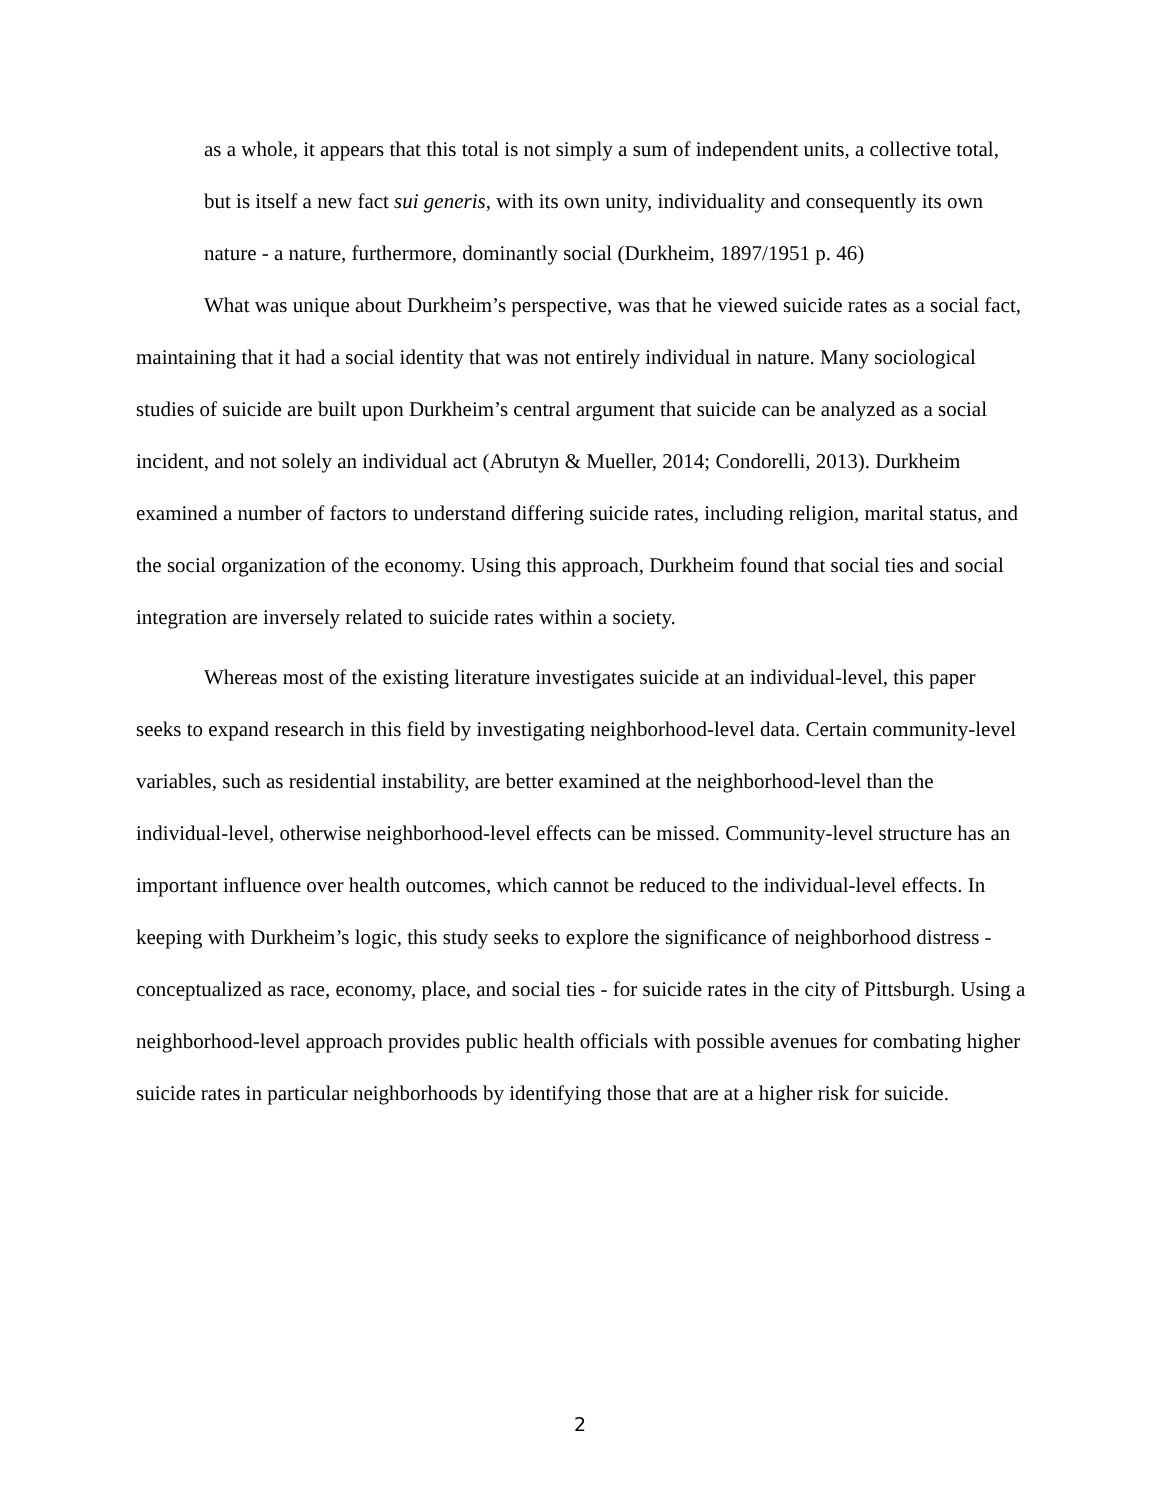as a whole, it appears that this total is not simply a sum of independent units, a collective total, but is itself a new fact sui generis, with its own unity, individuality and consequently its own nature - a nature, furthermore, dominantly social (Durkheim, 1897/1951 p. 46)
What was unique about Durkheim’s perspective, was that he viewed suicide rates as a social fact, maintaining that it had a social identity that was not entirely individual in nature. Many sociological studies of suicide are built upon Durkheim’s central argument that suicide can be analyzed as a social incident, and not solely an individual act (Abrutyn & Mueller, 2014; Condorelli, 2013). Durkheim examined a number of factors to understand differing suicide rates, including religion, marital status, and the social organization of the economy. Using this approach, Durkheim found that social ties and social integration are inversely related to suicide rates within a society.
Whereas most of the existing literature investigates suicide at an individual-level, this paper seeks to expand research in this field by investigating neighborhood-level data. Certain community-level variables, such as residential instability, are better examined at the neighborhood-level than the individual-level, otherwise neighborhood-level effects can be missed. Community-level structure has an important influence over health outcomes, which cannot be reduced to the individual-level effects. In keeping with Durkheim’s logic, this study seeks to explore the significance of neighborhood distress - conceptualized as race, economy, place, and social ties - for suicide rates in the city of Pittsburgh. Using a neighborhood-level approach provides public health officials with possible avenues for combating higher suicide rates in particular neighborhoods by identifying those that are at a higher risk for suicide.
2